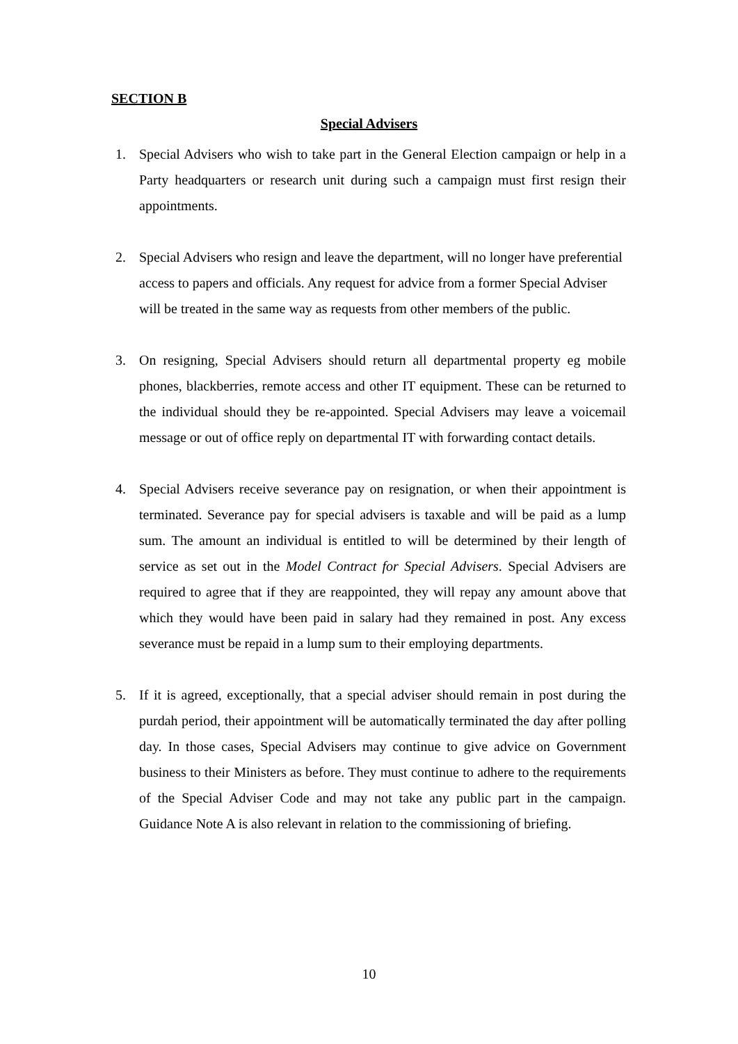SECTION B
Special Advisers
1. Special Advisers who wish to take part in the General Election campaign or help in a Party headquarters or research unit during such a campaign must first resign their appointments.
2. Special Advisers who resign and leave the department, will no longer have preferential access to papers and officials. Any request for advice from a former Special Adviser will be treated in the same way as requests from other members of the public.
3. On resigning, Special Advisers should return all departmental property eg mobile phones, blackberries, remote access and other IT equipment. These can be returned to the individual should they be re-appointed. Special Advisers may leave a voicemail message or out of office reply on departmental IT with forwarding contact details.
4. Special Advisers receive severance pay on resignation, or when their appointment is terminated. Severance pay for special advisers is taxable and will be paid as a lump sum. The amount an individual is entitled to will be determined by their length of service as set out in the Model Contract for Special Advisers. Special Advisers are required to agree that if they are reappointed, they will repay any amount above that which they would have been paid in salary had they remained in post. Any excess severance must be repaid in a lump sum to their employing departments.
5. If it is agreed, exceptionally, that a special adviser should remain in post during the purdah period, their appointment will be automatically terminated the day after polling day. In those cases, Special Advisers may continue to give advice on Government business to their Ministers as before. They must continue to adhere to the requirements of the Special Adviser Code and may not take any public part in the campaign. Guidance Note A is also relevant in relation to the commissioning of briefing.
10